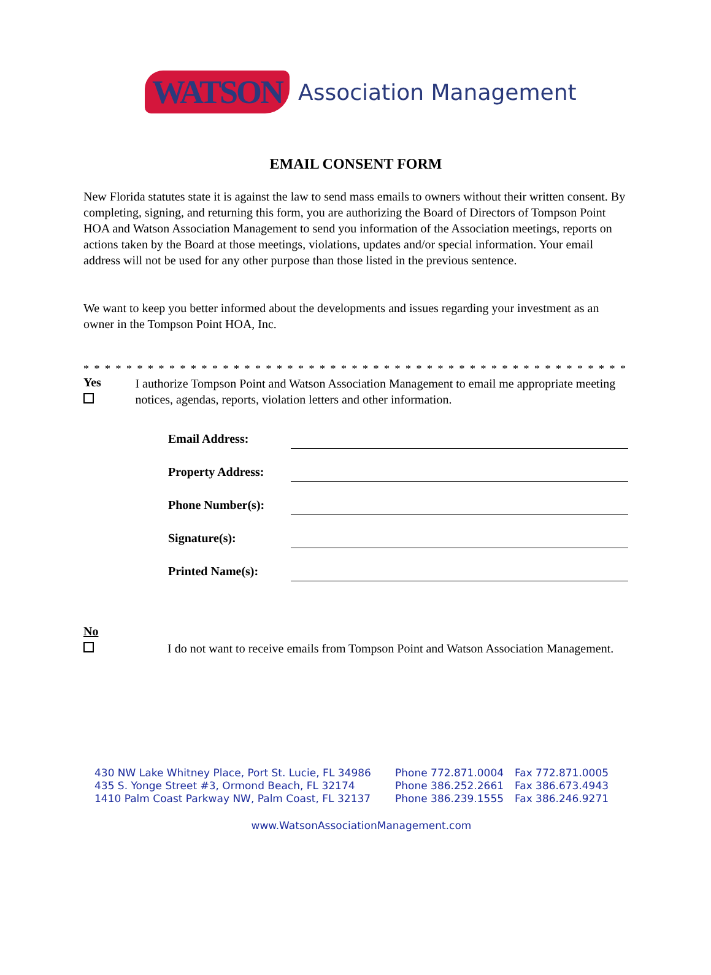WATSON Association Management
EMAIL CONSENT FORM
New Florida statutes state it is against the law to send mass emails to owners without their written consent. By completing, signing, and returning this form, you are authorizing the Board of Directors of Tompson Point HOA and Watson Association Management to send you information of the Association meetings, reports on actions taken by the Board at those meetings, violations, updates and/or special information. Your email address will not be used for any other purpose than those listed in the previous sentence.
We want to keep you better informed about the developments and issues regarding your investment as an owner in the Tompson Point HOA, Inc.
* * * * * * * * * * * * * * * * * * * * * * * * * * * * * * * * * * * * * * * * * * * * * * * * * * * *
Yes
I authorize Tompson Point and Watson Association Management to email me appropriate meeting notices, agendas, reports, violation letters and other information.
Email Address:
Property Address:
Phone Number(s):
Signature(s):
Printed Name(s):
No
I do not want to receive emails from Tompson Point and Watson Association Management.
430 NW Lake Whitney Place, Port St. Lucie, FL 34986 Phone 772.871.0004 Fax 772.871.0005
435 S. Yonge Street #3, Ormond Beach, FL 32174 Phone 386.252.2661 Fax 386.673.4943
1410 Palm Coast Parkway NW, Palm Coast, FL 32137 Phone 386.239.1555 Fax 386.246.9271
www.WatsonAssociationManagement.com